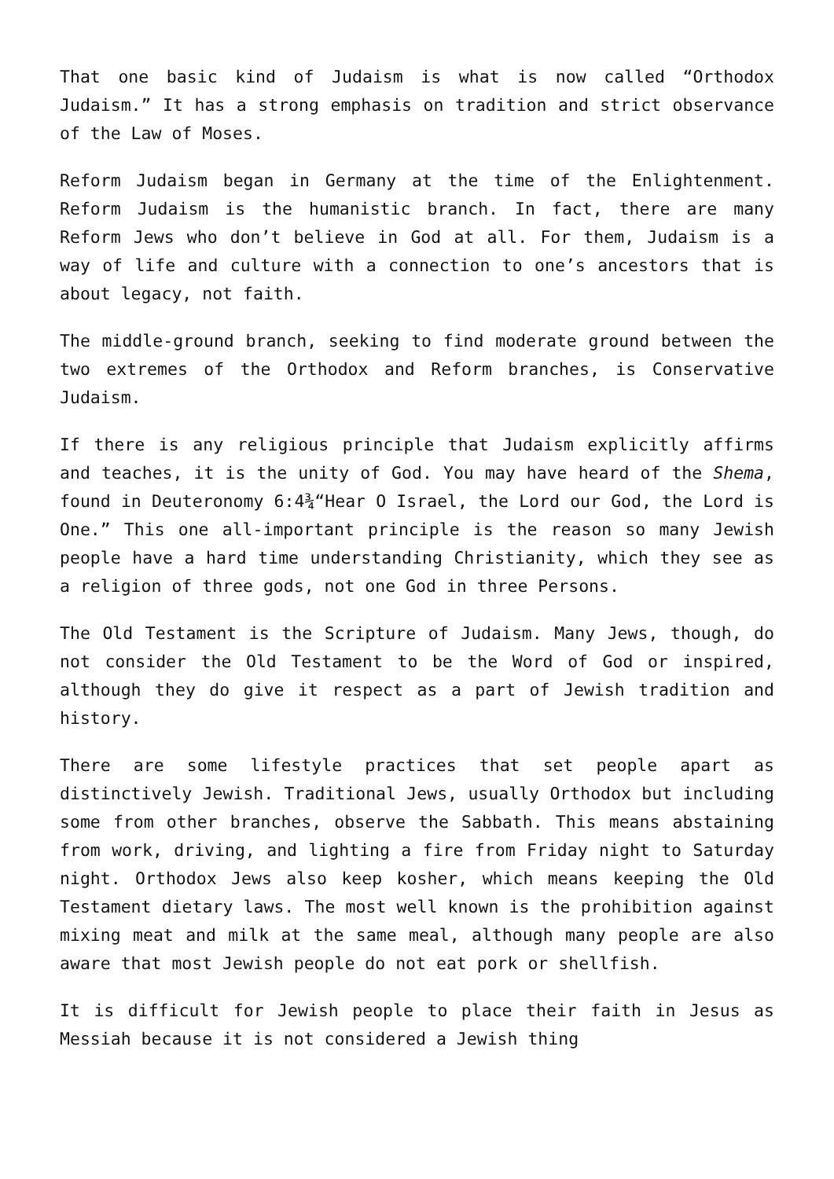That one basic kind of Judaism is what is now called “Orthodox Judaism.” It has a strong emphasis on tradition and strict observance of the Law of Moses.
Reform Judaism began in Germany at the time of the Enlightenment. Reform Judaism is the humanistic branch. In fact, there are many Reform Jews who don’t believe in God at all. For them, Judaism is a way of life and culture with a connection to one’s ancestors that is about legacy, not faith.
The middle-ground branch, seeking to find moderate ground between the two extremes of the Orthodox and Reform branches, is Conservative Judaism.
If there is any religious principle that Judaism explicitly affirms and teaches, it is the unity of God. You may have heard of the Shema, found in Deuteronomy 6:4¾“Hear O Israel, the Lord our God, the Lord is One.” This one all-important principle is the reason so many Jewish people have a hard time understanding Christianity, which they see as a religion of three gods, not one God in three Persons.
The Old Testament is the Scripture of Judaism. Many Jews, though, do not consider the Old Testament to be the Word of God or inspired, although they do give it respect as a part of Jewish tradition and history.
There are some lifestyle practices that set people apart as distinctively Jewish. Traditional Jews, usually Orthodox but including some from other branches, observe the Sabbath. This means abstaining from work, driving, and lighting a fire from Friday night to Saturday night. Orthodox Jews also keep kosher, which means keeping the Old Testament dietary laws. The most well known is the prohibition against mixing meat and milk at the same meal, although many people are also aware that most Jewish people do not eat pork or shellfish.
It is difficult for Jewish people to place their faith in Jesus as Messiah because it is not considered a Jewish thing